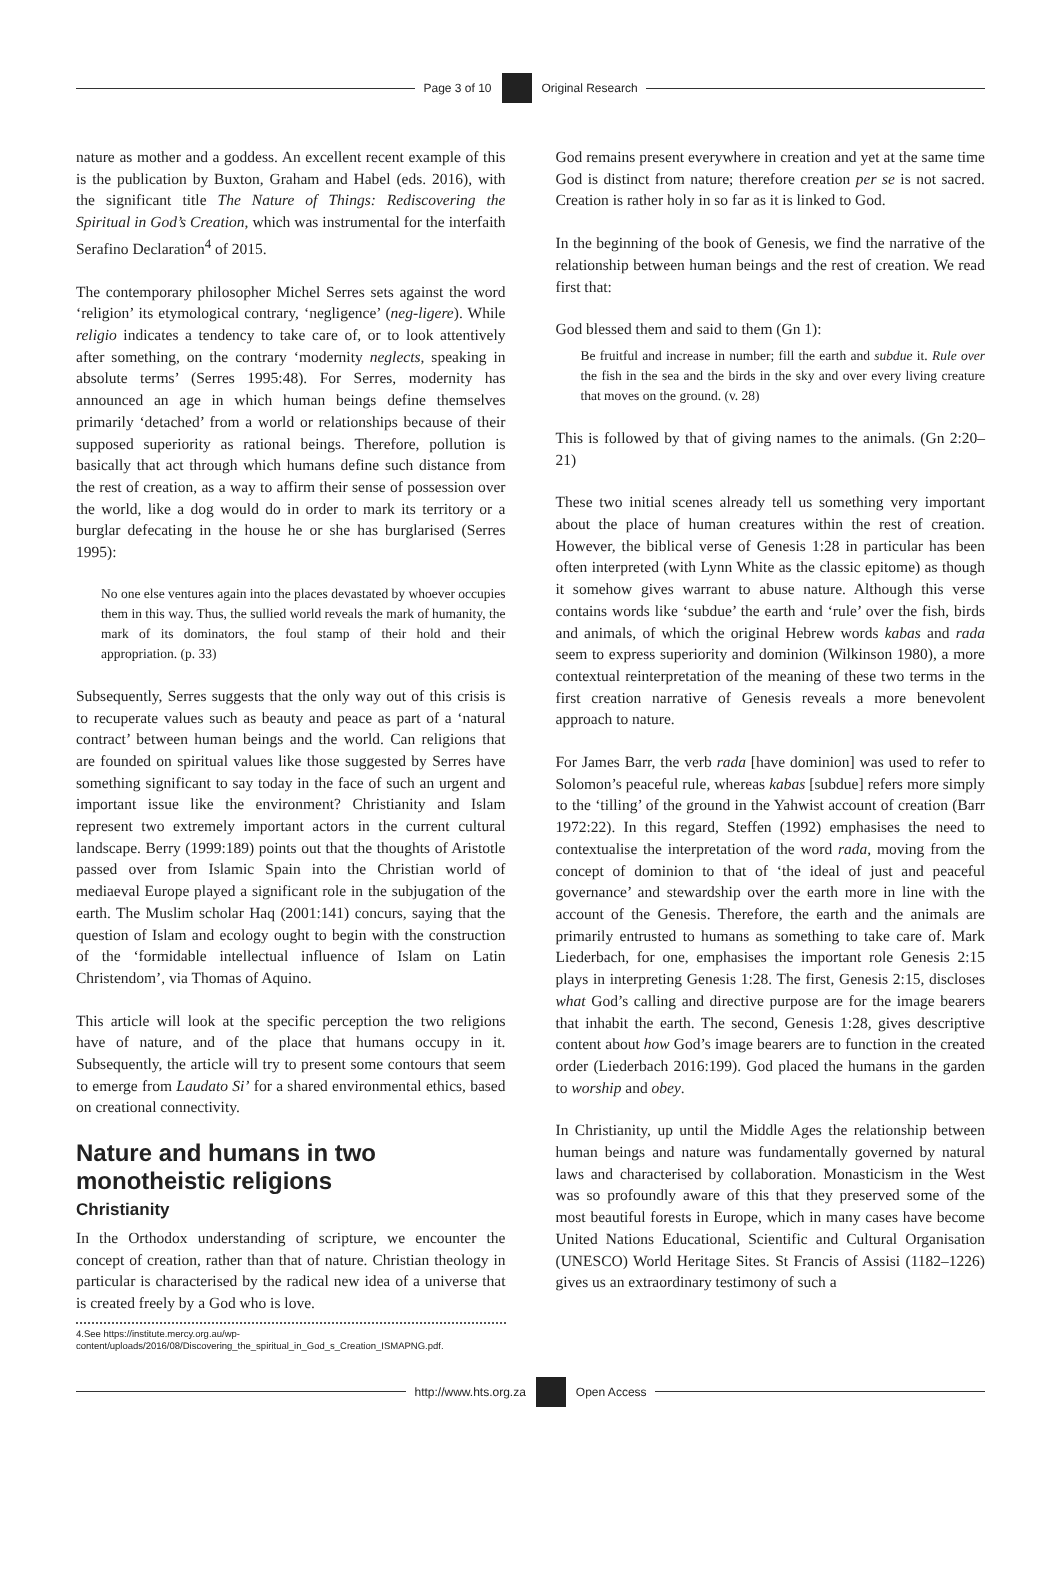Page 3 of 10 Original Research
nature as mother and a goddess. An excellent recent example of this is the publication by Buxton, Graham and Habel (eds. 2016), with the significant title The Nature of Things: Rediscovering the Spiritual in God’s Creation, which was instrumental for the interfaith Serafino Declaration<sup>4</sup> of 2015.
The contemporary philosopher Michel Serres sets against the word ‘religion’ its etymological contrary, ‘negligence’ (neg-ligere). While religio indicates a tendency to take care of, or to look attentively after something, on the contrary ‘modernity neglects, speaking in absolute terms’ (Serres 1995:48). For Serres, modernity has announced an age in which human beings define themselves primarily ‘detached’ from a world or relationships because of their supposed superiority as rational beings. Therefore, pollution is basically that act through which humans define such distance from the rest of creation, as a way to affirm their sense of possession over the world, like a dog would do in order to mark its territory or a burglar defecating in the house he or she has burglarised (Serres 1995):
No one else ventures again into the places devastated by whoever occupies them in this way. Thus, the sullied world reveals the mark of humanity, the mark of its dominators, the foul stamp of their hold and their appropriation. (p. 33)
Subsequently, Serres suggests that the only way out of this crisis is to recuperate values such as beauty and peace as part of a ‘natural contract’ between human beings and the world. Can religions that are founded on spiritual values like those suggested by Serres have something significant to say today in the face of such an urgent and important issue like the environment? Christianity and Islam represent two extremely important actors in the current cultural landscape. Berry (1999:189) points out that the thoughts of Aristotle passed over from Islamic Spain into the Christian world of mediaeval Europe played a significant role in the subjugation of the earth. The Muslim scholar Haq (2001:141) concurs, saying that the question of Islam and ecology ought to begin with the construction of the ‘formidable intellectual influence of Islam on Latin Christendom’, via Thomas of Aquino.
This article will look at the specific perception the two religions have of nature, and of the place that humans occupy in it. Subsequently, the article will try to present some contours that seem to emerge from Laudato Si’ for a shared environmental ethics, based on creational connectivity.
Nature and humans in two monotheistic religions
Christianity
In the Orthodox understanding of scripture, we encounter the concept of creation, rather than that of nature. Christian theology in particular is characterised by the radical new idea of a universe that is created freely by a God who is love.
4.See https://institute.mercy.org.au/wp-content/uploads/2016/08/Discovering_the_spiritual_in_God_s_Creation_ISMAPNG.pdf.
God remains present everywhere in creation and yet at the same time God is distinct from nature; therefore creation per se is not sacred. Creation is rather holy in so far as it is linked to God.
In the beginning of the book of Genesis, we find the narrative of the relationship between human beings and the rest of creation. We read first that:
God blessed them and said to them (Gn 1):
Be fruitful and increase in number; fill the earth and subdue it. Rule over the fish in the sea and the birds in the sky and over every living creature that moves on the ground. (v. 28)
This is followed by that of giving names to the animals. (Gn 2:20–21)
These two initial scenes already tell us something very important about the place of human creatures within the rest of creation. However, the biblical verse of Genesis 1:28 in particular has been often interpreted (with Lynn White as the classic epitome) as though it somehow gives warrant to abuse nature. Although this verse contains words like ‘subdue’ the earth and ‘rule’ over the fish, birds and animals, of which the original Hebrew words kabas and rada seem to express superiority and dominion (Wilkinson 1980), a more contextual reinterpretation of the meaning of these two terms in the first creation narrative of Genesis reveals a more benevolent approach to nature.
For James Barr, the verb rada [have dominion] was used to refer to Solomon’s peaceful rule, whereas kabas [subdue] refers more simply to the ‘tilling’ of the ground in the Yahwist account of creation (Barr 1972:22). In this regard, Steffen (1992) emphasises the need to contextualise the interpretation of the word rada, moving from the concept of dominion to that of ‘the ideal of just and peaceful governance’ and stewardship over the earth more in line with the account of the Genesis. Therefore, the earth and the animals are primarily entrusted to humans as something to take care of. Mark Liederbach, for one, emphasises the important role Genesis 2:15 plays in interpreting Genesis 1:28. The first, Genesis 2:15, discloses what God’s calling and directive purpose are for the image bearers that inhabit the earth. The second, Genesis 1:28, gives descriptive content about how God’s image bearers are to function in the created order (Liederbach 2016:199). God placed the humans in the garden to worship and obey.
In Christianity, up until the Middle Ages the relationship between human beings and nature was fundamentally governed by natural laws and characterised by collaboration. Monasticism in the West was so profoundly aware of this that they preserved some of the most beautiful forests in Europe, which in many cases have become United Nations Educational, Scientific and Cultural Organisation (UNESCO) World Heritage Sites. St Francis of Assisi (1182–1226) gives us an extraordinary testimony of such a
http://www.hts.org.za Open Access